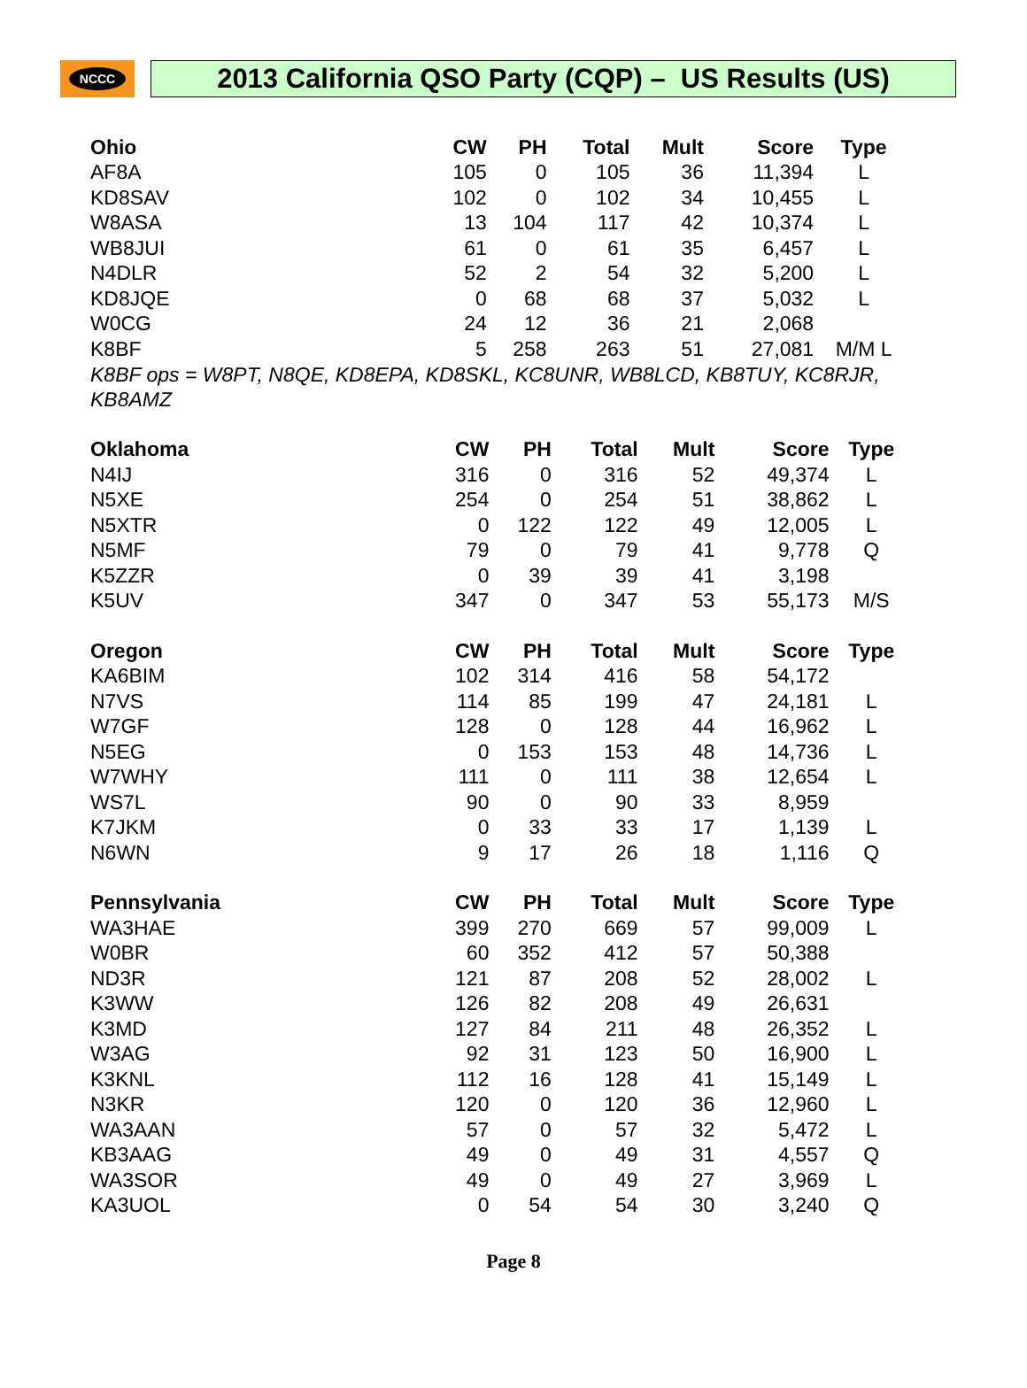NCCC
2013 California QSO Party (CQP) – US Results (US)
| Ohio | CW | PH | Total | Mult | Score | Type |
| --- | --- | --- | --- | --- | --- | --- |
| AF8A | 105 | 0 | 105 | 36 | 11,394 | L |
| KD8SAV | 102 | 0 | 102 | 34 | 10,455 | L |
| W8ASA | 13 | 104 | 117 | 42 | 10,374 | L |
| WB8JUI | 61 | 0 | 61 | 35 | 6,457 | L |
| N4DLR | 52 | 2 | 54 | 32 | 5,200 | L |
| KD8JQE | 0 | 68 | 68 | 37 | 5,032 | L |
| W0CG | 24 | 12 | 36 | 21 | 2,068 | |
| K8BF | 5 | 258 | 263 | 51 | 27,081 | M/M L |
K8BF ops = W8PT, N8QE, KD8EPA, KD8SKL, KC8UNR, WB8LCD, KB8TUY, KC8RJR, KB8AMZ
| Oklahoma | CW | PH | Total | Mult | Score | Type |
| --- | --- | --- | --- | --- | --- | --- |
| N4IJ | 316 | 0 | 316 | 52 | 49,374 | L |
| N5XE | 254 | 0 | 254 | 51 | 38,862 | L |
| N5XTR | 0 | 122 | 122 | 49 | 12,005 | L |
| N5MF | 79 | 0 | 79 | 41 | 9,778 | Q |
| K5ZZR | 0 | 39 | 39 | 41 | 3,198 | |
| K5UV | 347 | 0 | 347 | 53 | 55,173 | M/S |
| Oregon | CW | PH | Total | Mult | Score | Type |
| --- | --- | --- | --- | --- | --- | --- |
| KA6BIM | 102 | 314 | 416 | 58 | 54,172 | |
| N7VS | 114 | 85 | 199 | 47 | 24,181 | L |
| W7GF | 128 | 0 | 128 | 44 | 16,962 | L |
| N5EG | 0 | 153 | 153 | 48 | 14,736 | L |
| W7WHY | 111 | 0 | 111 | 38 | 12,654 | L |
| WS7L | 90 | 0 | 90 | 33 | 8,959 | |
| K7JKM | 0 | 33 | 33 | 17 | 1,139 | L |
| N6WN | 9 | 17 | 26 | 18 | 1,116 | Q |
| Pennsylvania | CW | PH | Total | Mult | Score | Type |
| --- | --- | --- | --- | --- | --- | --- |
| WA3HAE | 399 | 270 | 669 | 57 | 99,009 | L |
| W0BR | 60 | 352 | 412 | 57 | 50,388 | |
| ND3R | 121 | 87 | 208 | 52 | 28,002 | L |
| K3WW | 126 | 82 | 208 | 49 | 26,631 | |
| K3MD | 127 | 84 | 211 | 48 | 26,352 | L |
| W3AG | 92 | 31 | 123 | 50 | 16,900 | L |
| K3KNL | 112 | 16 | 128 | 41 | 15,149 | L |
| N3KR | 120 | 0 | 120 | 36 | 12,960 | L |
| WA3AAN | 57 | 0 | 57 | 32 | 5,472 | L |
| KB3AAG | 49 | 0 | 49 | 31 | 4,557 | Q |
| WA3SOR | 49 | 0 | 49 | 27 | 3,969 | L |
| KA3UOL | 0 | 54 | 54 | 30 | 3,240 | Q |
Page 8